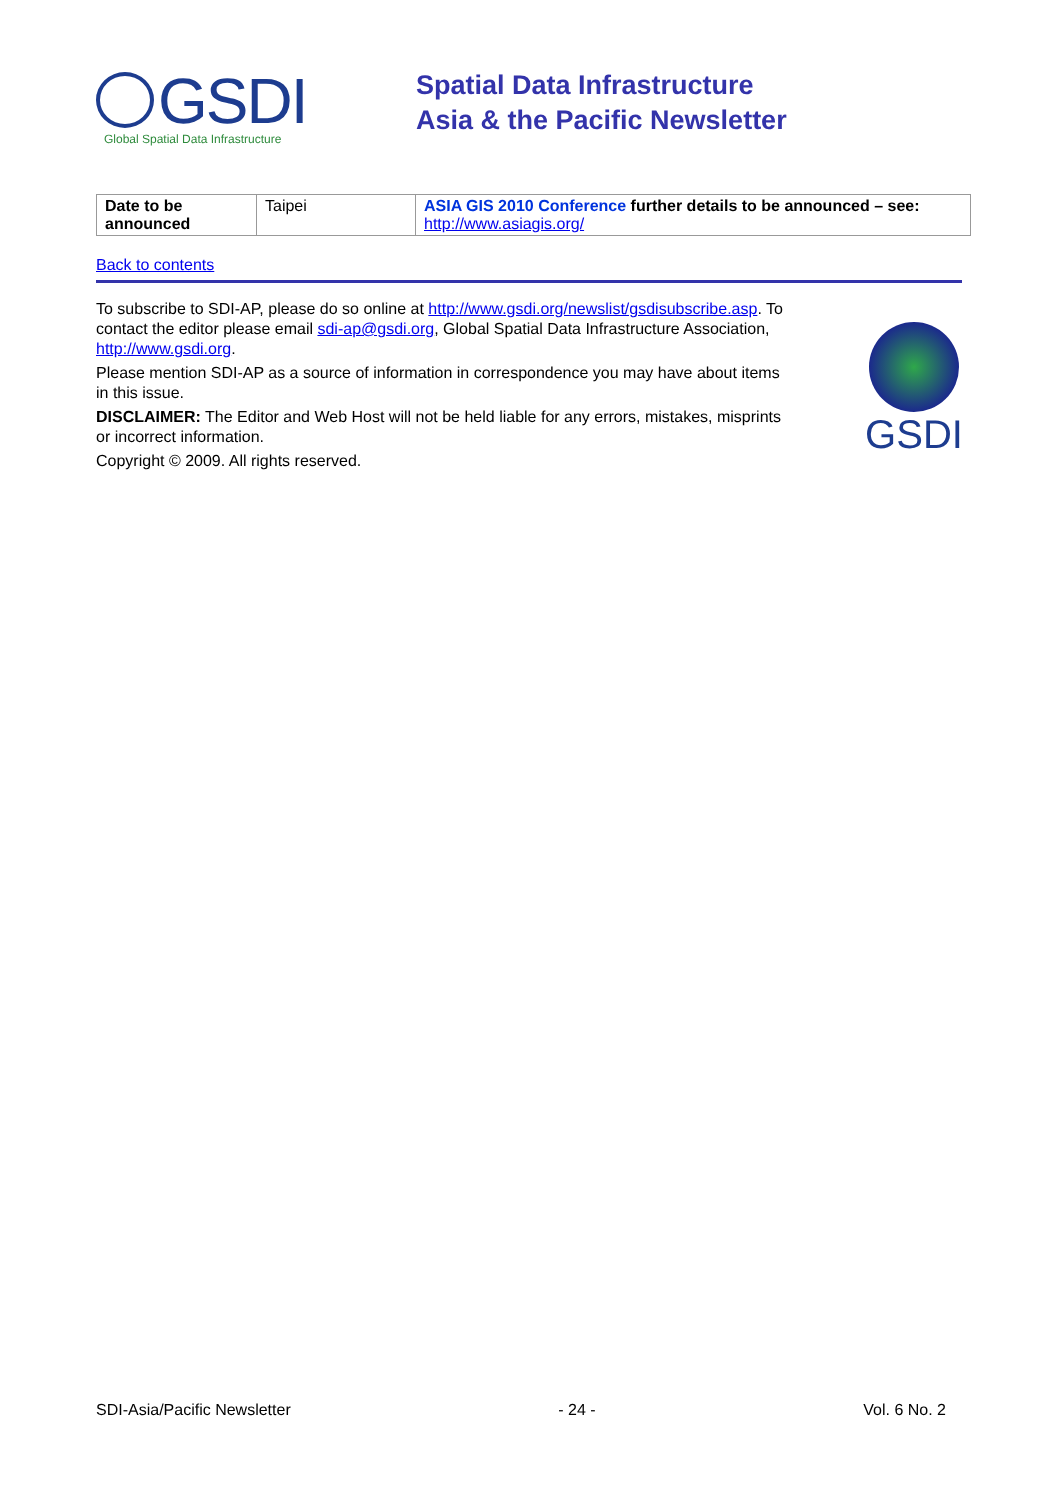GSDI
Global Spatial Data Infrastructure
Spatial Data Infrastructure
Asia & the Pacific Newsletter
| Date to be announced | Taipei | ASIA GIS 2010 Conference further details to be announced – see: http://www.asiagis.org/ |
Back to contents
To subscribe to SDI-AP, please do so online at http://www.gsdi.org/newslist/gsdisubscribe.asp. To contact the editor please email sdi-ap@gsdi.org, Global Spatial Data Infrastructure Association, http://www.gsdi.org.
Please mention SDI-AP as a source of information in correspondence you may have about items in this issue.
DISCLAIMER: The Editor and Web Host will not be held liable for any errors, mistakes, misprints or incorrect information.
Copyright © 2009. All rights reserved.
GSDI
SDI-Asia/Pacific Newsletter - 24 - Vol. 6 No. 2